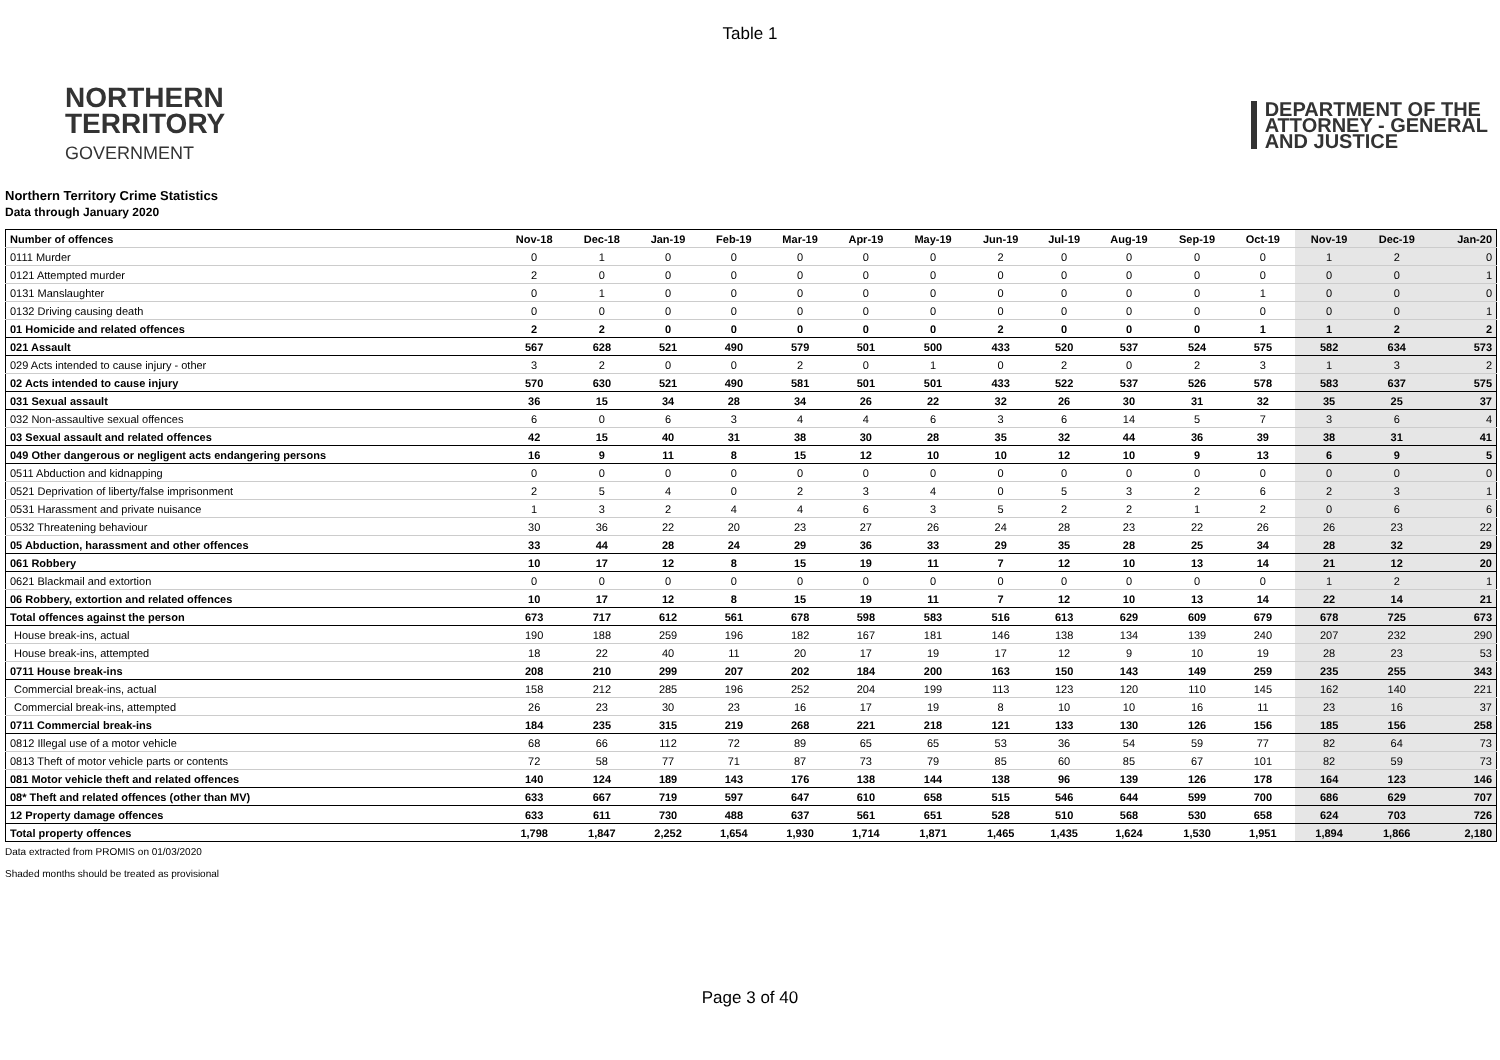Table 1
NORTHERN
TERRITORY
GOVERNMENT
DEPARTMENT OF THE
ATTORNEY - GENERAL
AND JUSTICE
Northern Territory Crime Statistics
Data through January 2020
| Number of offences | Nov-18 | Dec-18 | Jan-19 | Feb-19 | Mar-19 | Apr-19 | May-19 | Jun-19 | Jul-19 | Aug-19 | Sep-19 | Oct-19 | Nov-19 | Dec-19 | Jan-20 |
| --- | --- | --- | --- | --- | --- | --- | --- | --- | --- | --- | --- | --- | --- | --- | --- |
| 0111 Murder | 0 | 1 | 0 | 0 | 0 | 0 | 0 | 2 | 0 | 0 | 0 | 0 | 1 | 2 | 0 |
| 0121 Attempted murder | 2 | 0 | 0 | 0 | 0 | 0 | 0 | 0 | 0 | 0 | 0 | 0 | 0 | 0 | 1 |
| 0131 Manslaughter | 0 | 1 | 0 | 0 | 0 | 0 | 0 | 0 | 0 | 0 | 0 | 1 | 0 | 0 | 0 |
| 0132 Driving causing death | 0 | 0 | 0 | 0 | 0 | 0 | 0 | 0 | 0 | 0 | 0 | 0 | 0 | 0 | 1 |
| 01 Homicide and related offences | 2 | 2 | 0 | 0 | 0 | 0 | 0 | 2 | 0 | 0 | 0 | 1 | 1 | 2 | 2 |
| 021 Assault | 567 | 628 | 521 | 490 | 579 | 501 | 500 | 433 | 520 | 537 | 524 | 575 | 582 | 634 | 573 |
| 029 Acts intended to cause injury - other | 3 | 2 | 0 | 0 | 2 | 0 | 1 | 0 | 2 | 0 | 2 | 3 | 1 | 3 | 2 |
| 02 Acts intended to cause injury | 570 | 630 | 521 | 490 | 581 | 501 | 501 | 433 | 522 | 537 | 526 | 578 | 583 | 637 | 575 |
| 031 Sexual assault | 36 | 15 | 34 | 28 | 34 | 26 | 22 | 32 | 26 | 30 | 31 | 32 | 35 | 25 | 37 |
| 032 Non-assaultive sexual offences | 6 | 0 | 6 | 3 | 4 | 4 | 6 | 3 | 6 | 14 | 5 | 7 | 3 | 6 | 4 |
| 03 Sexual assault and related offences | 42 | 15 | 40 | 31 | 38 | 30 | 28 | 35 | 32 | 44 | 36 | 39 | 38 | 31 | 41 |
| 049 Other dangerous or negligent acts endangering persons | 16 | 9 | 11 | 8 | 15 | 12 | 10 | 10 | 12 | 10 | 9 | 13 | 6 | 9 | 5 |
| 0511 Abduction and kidnapping | 0 | 0 | 0 | 0 | 0 | 0 | 0 | 0 | 0 | 0 | 0 | 0 | 0 | 0 | 0 |
| 0521 Deprivation of liberty/false imprisonment | 2 | 5 | 4 | 0 | 2 | 3 | 4 | 0 | 5 | 3 | 2 | 6 | 2 | 3 | 1 |
| 0531 Harassment and private nuisance | 1 | 3 | 2 | 4 | 4 | 6 | 3 | 5 | 2 | 2 | 1 | 2 | 0 | 6 | 6 |
| 0532 Threatening behaviour | 30 | 36 | 22 | 20 | 23 | 27 | 26 | 24 | 28 | 23 | 22 | 26 | 26 | 23 | 22 |
| 05 Abduction, harassment and other offences | 33 | 44 | 28 | 24 | 29 | 36 | 33 | 29 | 35 | 28 | 25 | 34 | 28 | 32 | 29 |
| 061 Robbery | 10 | 17 | 12 | 8 | 15 | 19 | 11 | 7 | 12 | 10 | 13 | 14 | 21 | 12 | 20 |
| 0621 Blackmail and extortion | 0 | 0 | 0 | 0 | 0 | 0 | 0 | 0 | 0 | 0 | 0 | 0 | 1 | 2 | 1 |
| 06 Robbery, extortion and related offences | 10 | 17 | 12 | 8 | 15 | 19 | 11 | 7 | 12 | 10 | 13 | 14 | 22 | 14 | 21 |
| Total offences against the person | 673 | 717 | 612 | 561 | 678 | 598 | 583 | 516 | 613 | 629 | 609 | 679 | 678 | 725 | 673 |
| House break-ins, actual | 190 | 188 | 259 | 196 | 182 | 167 | 181 | 146 | 138 | 134 | 139 | 240 | 207 | 232 | 290 |
| House break-ins, attempted | 18 | 22 | 40 | 11 | 20 | 17 | 19 | 17 | 12 | 9 | 10 | 19 | 28 | 23 | 53 |
| 0711 House break-ins | 208 | 210 | 299 | 207 | 202 | 184 | 200 | 163 | 150 | 143 | 149 | 259 | 235 | 255 | 343 |
| Commercial break-ins, actual | 158 | 212 | 285 | 196 | 252 | 204 | 199 | 113 | 123 | 120 | 110 | 145 | 162 | 140 | 221 |
| Commercial break-ins, attempted | 26 | 23 | 30 | 23 | 16 | 17 | 19 | 8 | 10 | 10 | 16 | 11 | 23 | 16 | 37 |
| 0711 Commercial break-ins | 184 | 235 | 315 | 219 | 268 | 221 | 218 | 121 | 133 | 130 | 126 | 156 | 185 | 156 | 258 |
| 0812 Illegal use of a motor vehicle | 68 | 66 | 112 | 72 | 89 | 65 | 65 | 53 | 36 | 54 | 59 | 77 | 82 | 64 | 73 |
| 0813 Theft of motor vehicle parts or contents | 72 | 58 | 77 | 71 | 87 | 73 | 79 | 85 | 60 | 85 | 67 | 101 | 82 | 59 | 73 |
| 081 Motor vehicle theft and related offences | 140 | 124 | 189 | 143 | 176 | 138 | 144 | 138 | 96 | 139 | 126 | 178 | 164 | 123 | 146 |
| 08* Theft and related offences (other than MV) | 633 | 667 | 719 | 597 | 647 | 610 | 658 | 515 | 546 | 644 | 599 | 700 | 686 | 629 | 707 |
| 12 Property damage offences | 633 | 611 | 730 | 488 | 637 | 561 | 651 | 528 | 510 | 568 | 530 | 658 | 624 | 703 | 726 |
| Total property offences | 1,798 | 1,847 | 2,252 | 1,654 | 1,930 | 1,714 | 1,871 | 1,465 | 1,435 | 1,624 | 1,530 | 1,951 | 1,894 | 1,866 | 2,180 |
Data extracted from PROMIS on 01/03/2020
Shaded months should be treated as provisional
Page 3 of 40